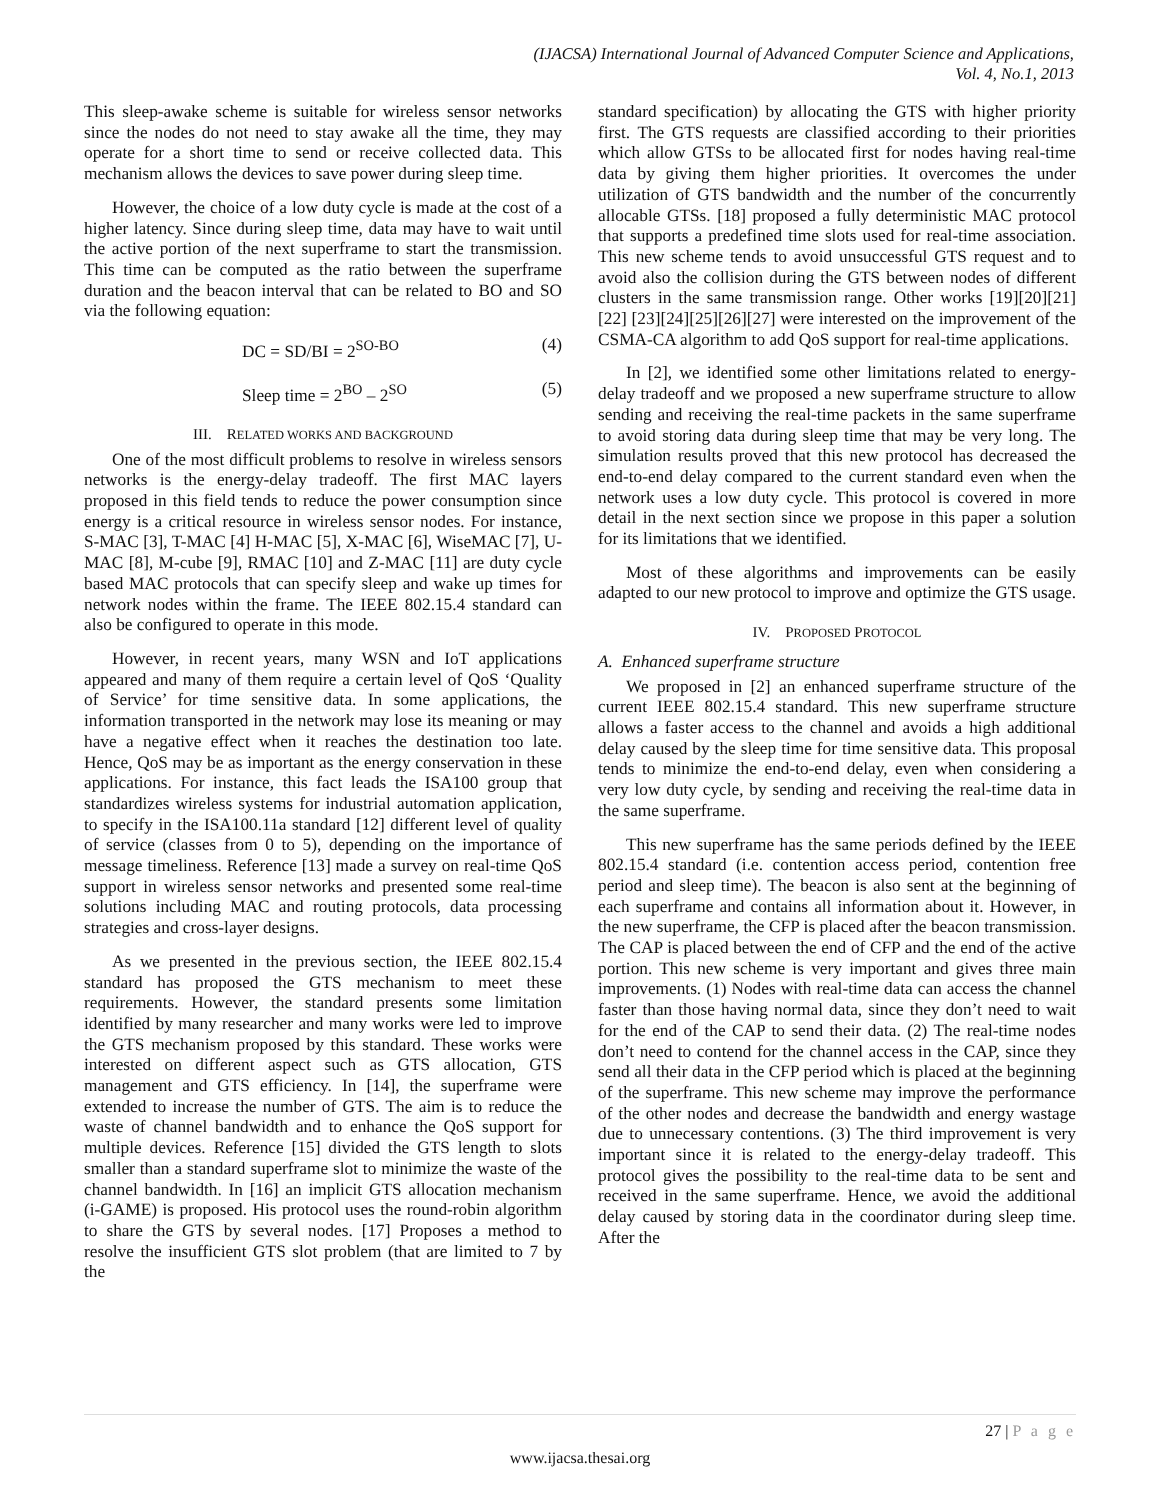(IJACSA) International Journal of Advanced Computer Science and Applications,
Vol. 4, No.1, 2013
This sleep-awake scheme is suitable for wireless sensor networks since the nodes do not need to stay awake all the time, they may operate for a short time to send or receive collected data. This mechanism allows the devices to save power during sleep time.
However, the choice of a low duty cycle is made at the cost of a higher latency. Since during sleep time, data may have to wait until the active portion of the next superframe to start the transmission. This time can be computed as the ratio between the superframe duration and the beacon interval that can be related to BO and SO via the following equation:
DC = SD/BI = 2<sup>SO-BO</sup> (4)
Sleep time = 2<sup>BO</sup> – 2<sup>SO</sup> (5)
III. RELATED WORKS AND BACKGROUND
One of the most difficult problems to resolve in wireless sensors networks is the energy-delay tradeoff. The first MAC layers proposed in this field tends to reduce the power consumption since energy is a critical resource in wireless sensor nodes. For instance, S-MAC [3], T-MAC [4] H-MAC [5], X-MAC [6], WiseMAC [7], U-MAC [8], M-cube [9], RMAC [10] and Z-MAC [11] are duty cycle based MAC protocols that can specify sleep and wake up times for network nodes within the frame. The IEEE 802.15.4 standard can also be configured to operate in this mode.
However, in recent years, many WSN and IoT applications appeared and many of them require a certain level of QoS ‘Quality of Service’ for time sensitive data. In some applications, the information transported in the network may lose its meaning or may have a negative effect when it reaches the destination too late. Hence, QoS may be as important as the energy conservation in these applications. For instance, this fact leads the ISA100 group that standardizes wireless systems for industrial automation application, to specify in the ISA100.11a standard [12] different level of quality of service (classes from 0 to 5), depending on the importance of message timeliness. Reference [13] made a survey on real-time QoS support in wireless sensor networks and presented some real-time solutions including MAC and routing protocols, data processing strategies and cross-layer designs.
As we presented in the previous section, the IEEE 802.15.4 standard has proposed the GTS mechanism to meet these requirements. However, the standard presents some limitation identified by many researcher and many works were led to improve the GTS mechanism proposed by this standard. These works were interested on different aspect such as GTS allocation, GTS management and GTS efficiency. In [14], the superframe were extended to increase the number of GTS. The aim is to reduce the waste of channel bandwidth and to enhance the QoS support for multiple devices. Reference [15] divided the GTS length to slots smaller than a standard superframe slot to minimize the waste of the channel bandwidth. In [16] an implicit GTS allocation mechanism (i-GAME) is proposed. His protocol uses the round-robin algorithm to share the GTS by several nodes. [17] Proposes a method to resolve the insufficient GTS slot problem (that are limited to 7 by the
standard specification) by allocating the GTS with higher priority first. The GTS requests are classified according to their priorities which allow GTSs to be allocated first for nodes having real-time data by giving them higher priorities. It overcomes the under utilization of GTS bandwidth and the number of the concurrently allocable GTSs. [18] proposed a fully deterministic MAC protocol that supports a predefined time slots used for real-time association. This new scheme tends to avoid unsuccessful GTS request and to avoid also the collision during the GTS between nodes of different clusters in the same transmission range. Other works [19][20][21][22] [23][24][25][26][27] were interested on the improvement of the CSMA-CA algorithm to add QoS support for real-time applications.
In [2], we identified some other limitations related to energy-delay tradeoff and we proposed a new superframe structure to allow sending and receiving the real-time packets in the same superframe to avoid storing data during sleep time that may be very long. The simulation results proved that this new protocol has decreased the end-to-end delay compared to the current standard even when the network uses a low duty cycle. This protocol is covered in more detail in the next section since we propose in this paper a solution for its limitations that we identified.
Most of these algorithms and improvements can be easily adapted to our new protocol to improve and optimize the GTS usage.
IV. PROPOSED PROTOCOL
A. Enhanced superframe structure
We proposed in [2] an enhanced superframe structure of the current IEEE 802.15.4 standard. This new superframe structure allows a faster access to the channel and avoids a high additional delay caused by the sleep time for time sensitive data. This proposal tends to minimize the end-to-end delay, even when considering a very low duty cycle, by sending and receiving the real-time data in the same superframe.
This new superframe has the same periods defined by the IEEE 802.15.4 standard (i.e. contention access period, contention free period and sleep time). The beacon is also sent at the beginning of each superframe and contains all information about it. However, in the new superframe, the CFP is placed after the beacon transmission. The CAP is placed between the end of CFP and the end of the active portion. This new scheme is very important and gives three main improvements. (1) Nodes with real-time data can access the channel faster than those having normal data, since they don’t need to wait for the end of the CAP to send their data. (2) The real-time nodes don’t need to contend for the channel access in the CAP, since they send all their data in the CFP period which is placed at the beginning of the superframe. This new scheme may improve the performance of the other nodes and decrease the bandwidth and energy wastage due to unnecessary contentions. (3) The third improvement is very important since it is related to the energy-delay tradeoff. This protocol gives the possibility to the real-time data to be sent and received in the same superframe. Hence, we avoid the additional delay caused by storing data in the coordinator during sleep time. After the
27 | P a g e
www.ijacsa.thesai.org